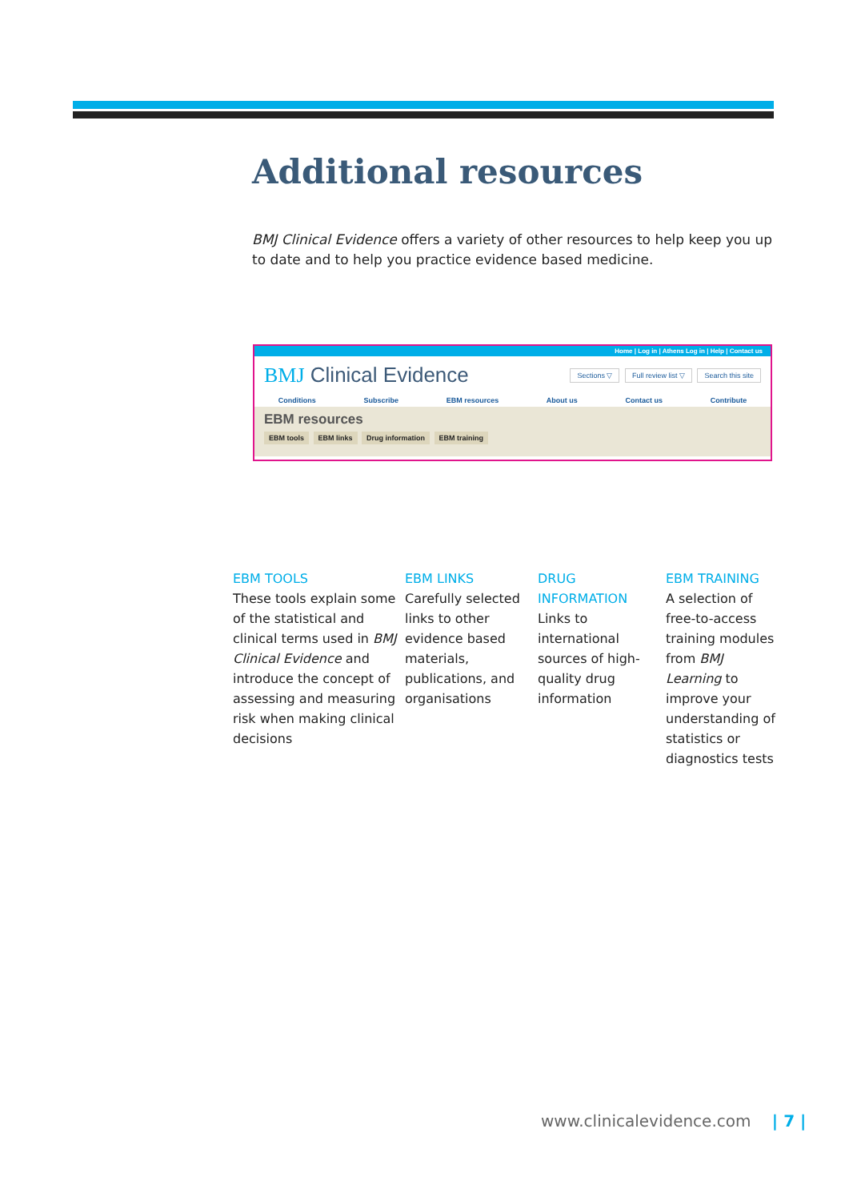Additional resources
BMJ Clinical Evidence offers a variety of other resources to help keep you up to date and to help you practice evidence based medicine.
Home | Log in | Athens Log in | Help | Contact us
BMJ Clinical Evidence
Sections ▽ Full review list ▽ Search this site
Conditions Subscribe EBM resources About us Contact us Contribute
EBM resources
EBM tools EBM links Drug information EBM training
EBM TOOLS
These tools explain some of the statistical and clinical terms used in BMJ Clinical Evidence and introduce the concept of assessing and measuring risk when making clinical decisions
EBM LINKS
Carefully selected links to other evidence based materials, publications, and organisations
DRUG INFORMATION
Links to international sources of high-quality drug information
EBM TRAINING
A selection of free-to-access training modules from BMJ Learning to improve your understanding of statistics or diagnostics tests
www.clinicalevidence.com | 7 |